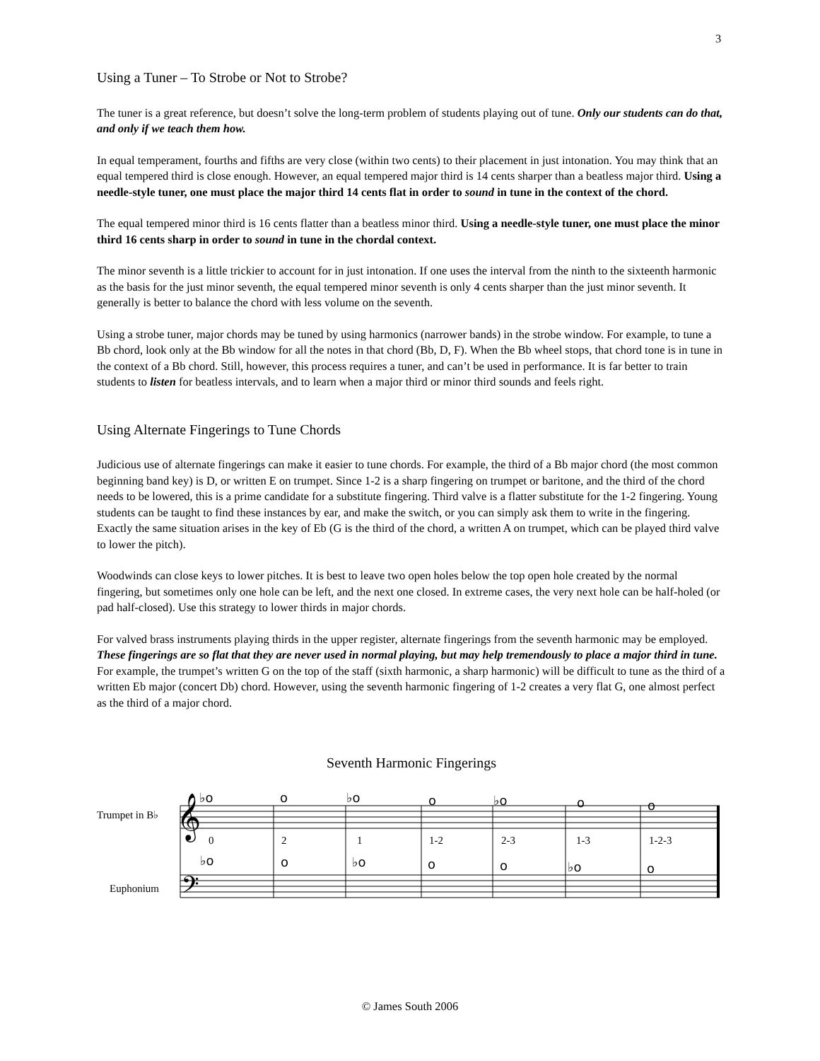3
Using a Tuner – To Strobe or Not to Strobe?
The tuner is a great reference, but doesn’t solve the long-term problem of students playing out of tune. Only our students can do that, and only if we teach them how.
In equal temperament, fourths and fifths are very close (within two cents) to their placement in just intonation. You may think that an equal tempered third is close enough. However, an equal tempered major third is 14 cents sharper than a beatless major third. Using a needle-style tuner, one must place the major third 14 cents flat in order to sound in tune in the context of the chord.
The equal tempered minor third is 16 cents flatter than a beatless minor third. Using a needle-style tuner, one must place the minor third 16 cents sharp in order to sound in tune in the chordal context.
The minor seventh is a little trickier to account for in just intonation. If one uses the interval from the ninth to the sixteenth harmonic as the basis for the just minor seventh, the equal tempered minor seventh is only 4 cents sharper than the just minor seventh. It generally is better to balance the chord with less volume on the seventh.
Using a strobe tuner, major chords may be tuned by using harmonics (narrower bands) in the strobe window. For example, to tune a Bb chord, look only at the Bb window for all the notes in that chord (Bb, D, F). When the Bb wheel stops, that chord tone is in tune in the context of a Bb chord. Still, however, this process requires a tuner, and can’t be used in performance. It is far better to train students to listen for beatless intervals, and to learn when a major third or minor third sounds and feels right.
Using Alternate Fingerings to Tune Chords
Judicious use of alternate fingerings can make it easier to tune chords. For example, the third of a Bb major chord (the most common beginning band key) is D, or written E on trumpet. Since 1-2 is a sharp fingering on trumpet or baritone, and the third of the chord needs to be lowered, this is a prime candidate for a substitute fingering. Third valve is a flatter substitute for the 1-2 fingering. Young students can be taught to find these instances by ear, and make the switch, or you can simply ask them to write in the fingering. Exactly the same situation arises in the key of Eb (G is the third of the chord, a written A on trumpet, which can be played third valve to lower the pitch).
Woodwinds can close keys to lower pitches. It is best to leave two open holes below the top open hole created by the normal fingering, but sometimes only one hole can be left, and the next one closed. In extreme cases, the very next hole can be half-holed (or pad half-closed). Use this strategy to lower thirds in major chords.
For valved brass instruments playing thirds in the upper register, alternate fingerings from the seventh harmonic may be employed. These fingerings are so flat that they are never used in normal playing, but may help tremendously to place a major third in tune. For example, the trumpet’s written G on the top of the staff (sixth harmonic, a sharp harmonic) will be difficult to tune as the third of a written Eb major (concert Db) chord. However, using the seventh harmonic fingering of 1-2 creates a very flat G, one almost perfect as the third of a major chord.
Seventh Harmonic Fingerings
Trumpet in B♭
Euphonium
0
2
1
1-2
2-3
1-3
1-2-3
♭o
o
♭o
o
♭o
o
o
♭o
o
♭o
o
o
♭o
o
𝄞
𝄢
© James South 2006